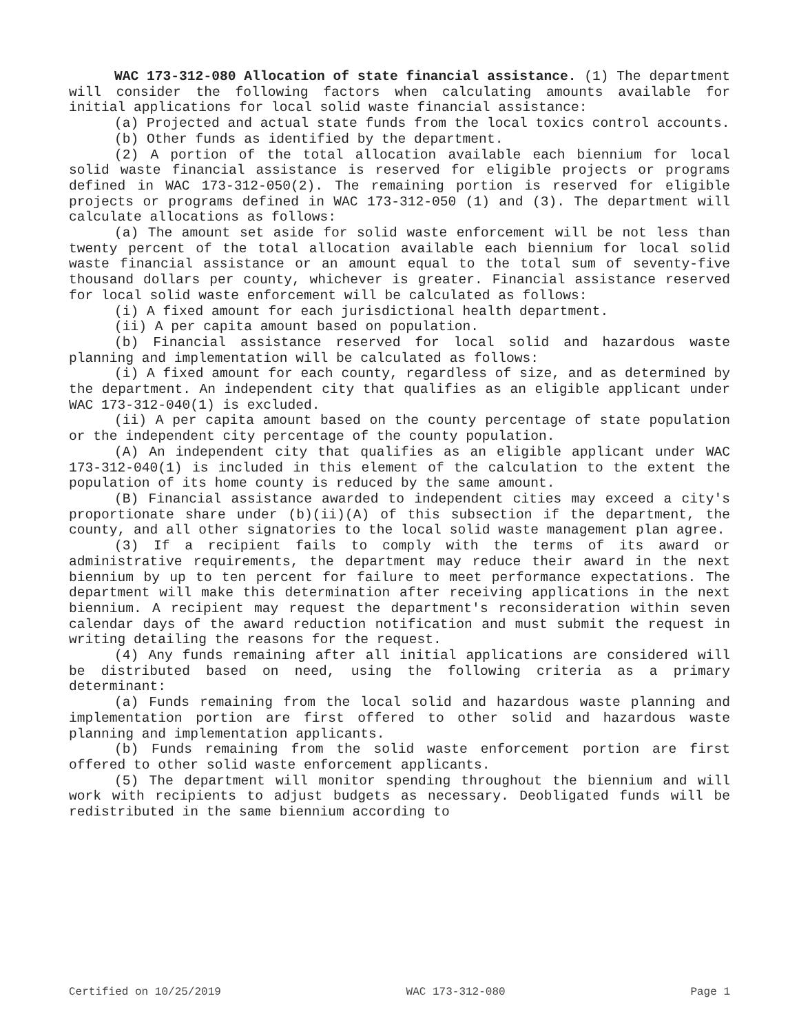WAC 173-312-080 Allocation of state financial assistance. (1) The department will consider the following factors when calculating amounts available for initial applications for local solid waste financial assistance:
(a) Projected and actual state funds from the local toxics control accounts.
(b) Other funds as identified by the department.
(2) A portion of the total allocation available each biennium for local solid waste financial assistance is reserved for eligible projects or programs defined in WAC 173-312-050(2). The remaining portion is reserved for eligible projects or programs defined in WAC 173-312-050 (1) and (3). The department will calculate allocations as follows:
(a) The amount set aside for solid waste enforcement will be not less than twenty percent of the total allocation available each biennium for local solid waste financial assistance or an amount equal to the total sum of seventy-five thousand dollars per county, whichever is greater. Financial assistance reserved for local solid waste enforcement will be calculated as follows:
(i) A fixed amount for each jurisdictional health department.
(ii) A per capita amount based on population.
(b) Financial assistance reserved for local solid and hazardous waste planning and implementation will be calculated as follows:
(i) A fixed amount for each county, regardless of size, and as determined by the department. An independent city that qualifies as an eligible applicant under WAC 173-312-040(1) is excluded.
(ii) A per capita amount based on the county percentage of state population or the independent city percentage of the county population.
(A) An independent city that qualifies as an eligible applicant under WAC 173-312-040(1) is included in this element of the calculation to the extent the population of its home county is reduced by the same amount.
(B) Financial assistance awarded to independent cities may exceed a city's proportionate share under (b)(ii)(A) of this subsection if the department, the county, and all other signatories to the local solid waste management plan agree.
(3) If a recipient fails to comply with the terms of its award or administrative requirements, the department may reduce their award in the next biennium by up to ten percent for failure to meet performance expectations. The department will make this determination after receiving applications in the next biennium. A recipient may request the department's reconsideration within seven calendar days of the award reduction notification and must submit the request in writing detailing the reasons for the request.
(4) Any funds remaining after all initial applications are considered will be distributed based on need, using the following criteria as a primary determinant:
(a) Funds remaining from the local solid and hazardous waste planning and implementation portion are first offered to other solid and hazardous waste planning and implementation applicants.
(b) Funds remaining from the solid waste enforcement portion are first offered to other solid waste enforcement applicants.
(5) The department will monitor spending throughout the biennium and will work with recipients to adjust budgets as necessary. Deobligated funds will be redistributed in the same biennium according to
Certified on 10/25/2019 WAC 173-312-080 Page 1